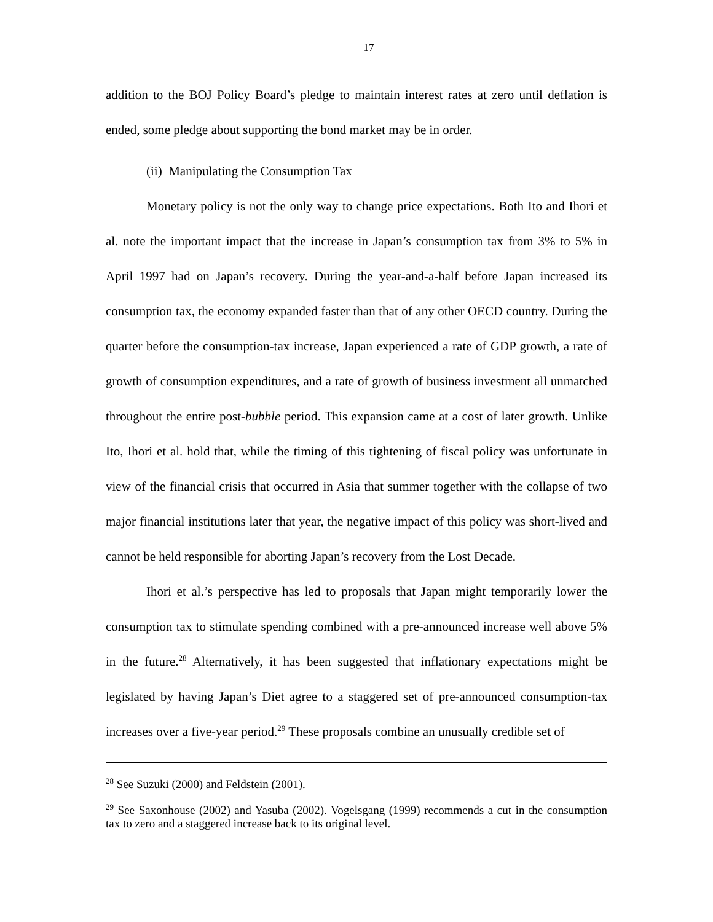17
addition to the BOJ Policy Board’s pledge to maintain interest rates at zero until deflation is ended, some pledge about supporting the bond market may be in order.
(ii) Manipulating the Consumption Tax
Monetary policy is not the only way to change price expectations. Both Ito and Ihori et al. note the important impact that the increase in Japan’s consumption tax from 3% to 5% in April 1997 had on Japan’s recovery. During the year-and-a-half before Japan increased its consumption tax, the economy expanded faster than that of any other OECD country. During the quarter before the consumption-tax increase, Japan experienced a rate of GDP growth, a rate of growth of consumption expenditures, and a rate of growth of business investment all unmatched throughout the entire post-bubble period. This expansion came at a cost of later growth. Unlike Ito, Ihori et al. hold that, while the timing of this tightening of fiscal policy was unfortunate in view of the financial crisis that occurred in Asia that summer together with the collapse of two major financial institutions later that year, the negative impact of this policy was short-lived and cannot be held responsible for aborting Japan’s recovery from the Lost Decade.
Ihori et al.’s perspective has led to proposals that Japan might temporarily lower the consumption tax to stimulate spending combined with a pre-announced increase well above 5% in the future.<sup>28</sup> Alternatively, it has been suggested that inflationary expectations might be legislated by having Japan’s Diet agree to a staggered set of pre-announced consumption-tax increases over a five-year period.<sup>29</sup> These proposals combine an unusually credible set of
<sup>28</sup> See Suzuki (2000) and Feldstein (2001).
<sup>29</sup> See Saxonhouse (2002) and Yasuba (2002). Vogelsgang (1999) recommends a cut in the consumption tax to zero and a staggered increase back to its original level.